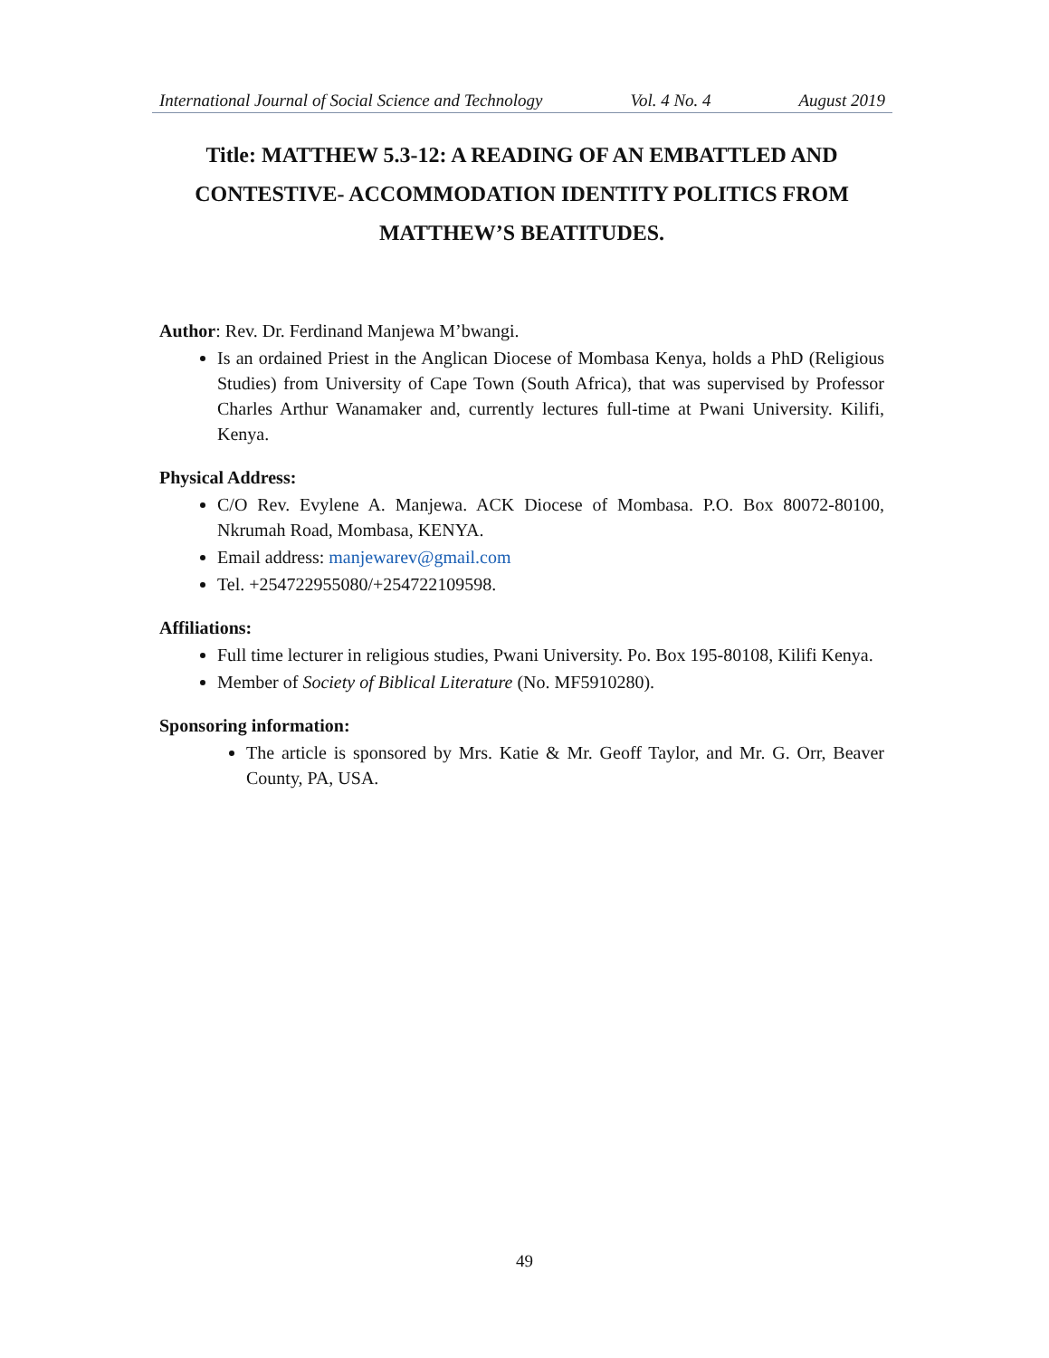International Journal of Social Science and Technology Vol. 4 No. 4 August 2019
Title: MATTHEW 5.3-12: A READING OF AN EMBATTLED AND CONTESTIVE- ACCOMMODATION IDENTITY POLITICS FROM MATTHEW’S BEATITUDES.
Author: Rev. Dr. Ferdinand Manjewa M’bwangi.
Is an ordained Priest in the Anglican Diocese of Mombasa Kenya, holds a PhD (Religious Studies) from University of Cape Town (South Africa), that was supervised by Professor Charles Arthur Wanamaker and, currently lectures full-time at Pwani University. Kilifi, Kenya.
Physical Address:
C/O Rev. Evylene A. Manjewa. ACK Diocese of Mombasa. P.O. Box 80072-80100, Nkrumah Road, Mombasa, KENYA.
Email address: manjewarev@gmail.com
Tel. +254722955080/+254722109598.
Affiliations:
Full time lecturer in religious studies, Pwani University. Po. Box 195-80108, Kilifi Kenya.
Member of Society of Biblical Literature (No. MF5910280).
Sponsoring information:
The article is sponsored by Mrs. Katie & Mr. Geoff Taylor, and Mr. G. Orr, Beaver County, PA, USA.
49